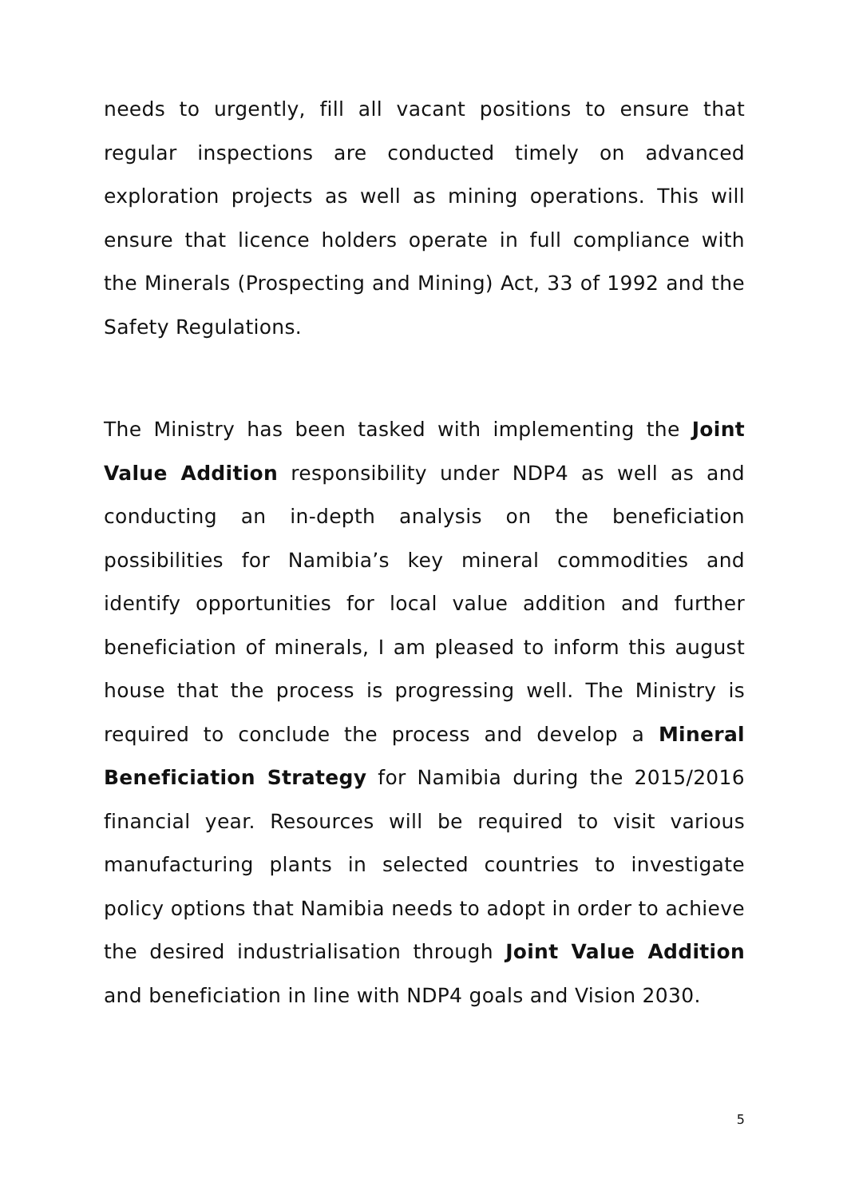needs to urgently, fill all vacant positions to ensure that regular inspections are conducted timely on advanced exploration projects as well as mining operations. This will ensure that licence holders operate in full compliance with the Minerals (Prospecting and Mining) Act, 33 of 1992 and the Safety Regulations.
The Ministry has been tasked with implementing the Joint Value Addition responsibility under NDP4 as well as and conducting an in-depth analysis on the beneficiation possibilities for Namibia’s key mineral commodities and identify opportunities for local value addition and further beneficiation of minerals, I am pleased to inform this august house that the process is progressing well. The Ministry is required to conclude the process and develop a Mineral Beneficiation Strategy for Namibia during the 2015/2016 financial year. Resources will be required to visit various manufacturing plants in selected countries to investigate policy options that Namibia needs to adopt in order to achieve the desired industrialisation through Joint Value Addition and beneficiation in line with NDP4 goals and Vision 2030.
5